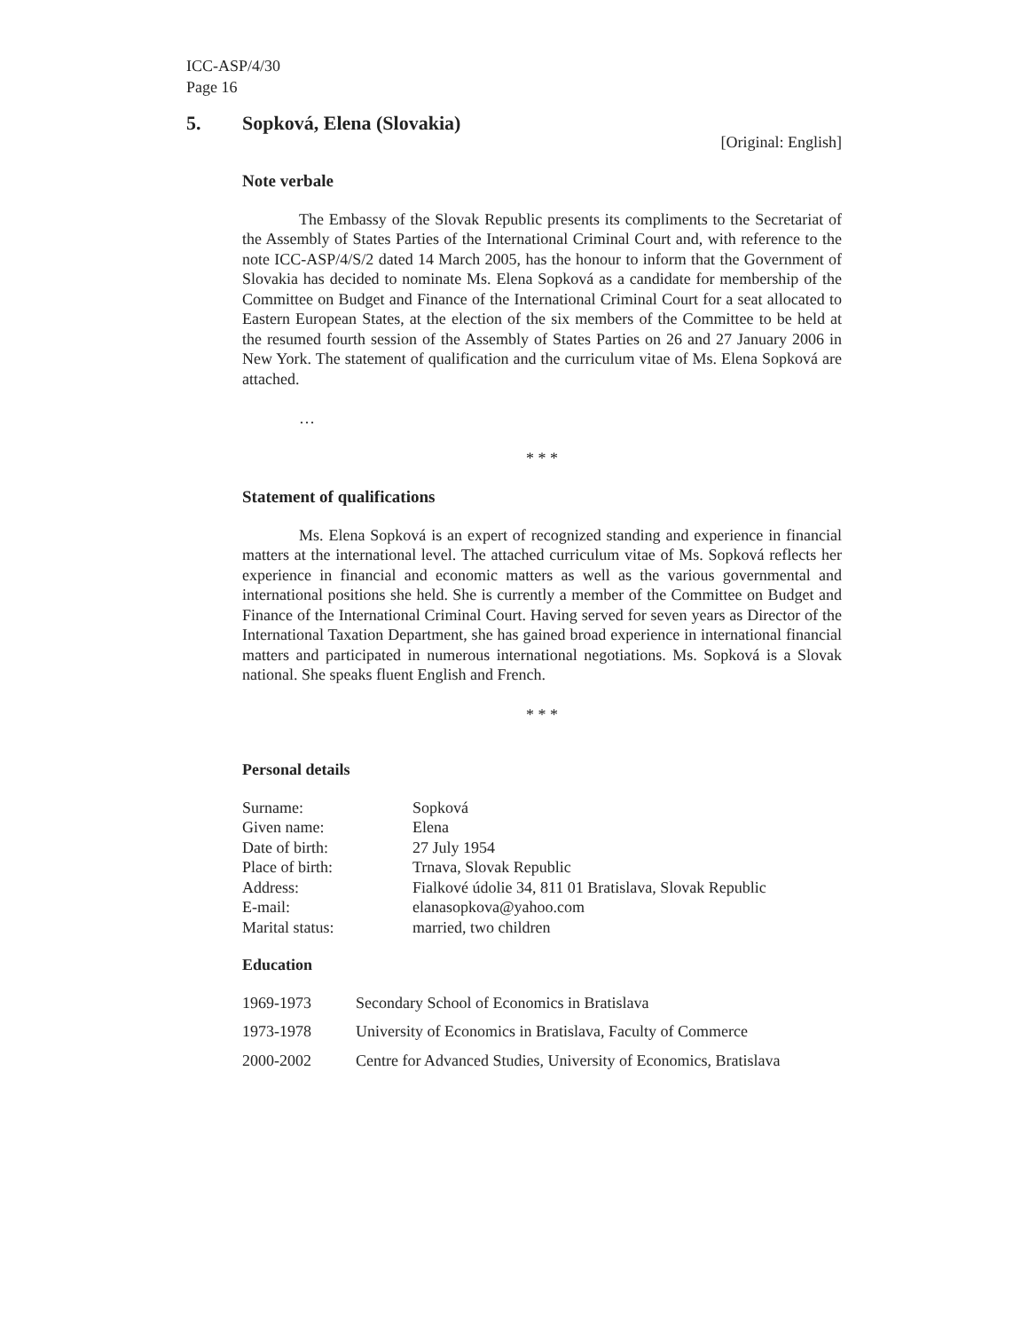ICC-ASP/4/30
Page 16
5. Sopková, Elena (Slovakia)
[Original: English]
Note verbale
The Embassy of the Slovak Republic presents its compliments to the Secretariat of the Assembly of States Parties of the International Criminal Court and, with reference to the note ICC-ASP/4/S/2 dated 14 March 2005, has the honour to inform that the Government of Slovakia has decided to nominate Ms. Elena Sopková as a candidate for membership of the Committee on Budget and Finance of the International Criminal Court for a seat allocated to Eastern European States, at the election of the six members of the Committee to be held at the resumed fourth session of the Assembly of States Parties on 26 and 27 January 2006 in New York. The statement of qualification and the curriculum vitae of Ms. Elena Sopková are attached.
…
* * *
Statement of qualifications
Ms. Elena Sopková is an expert of recognized standing and experience in financial matters at the international level. The attached curriculum vitae of Ms. Sopková reflects her experience in financial and economic matters as well as the various governmental and international positions she held. She is currently a member of the Committee on Budget and Finance of the International Criminal Court. Having served for seven years as Director of the International Taxation Department, she has gained broad experience in international financial matters and participated in numerous international negotiations. Ms. Sopková is a Slovak national. She speaks fluent English and French.
* * *
Personal details
| Surname: | Sopková |
| Given name: | Elena |
| Date of birth: | 27 July 1954 |
| Place of birth: | Trnava, Slovak Republic |
| Address: | Fialkové údolie 34, 811 01 Bratislava, Slovak Republic |
| E-mail: | elanasopkova@yahoo.com |
| Marital status: | married, two children |
Education
| 1969-1973 | Secondary School of Economics in Bratislava |
| 1973-1978 | University of Economics in Bratislava, Faculty of Commerce |
| 2000-2002 | Centre for Advanced Studies, University of Economics, Bratislava |